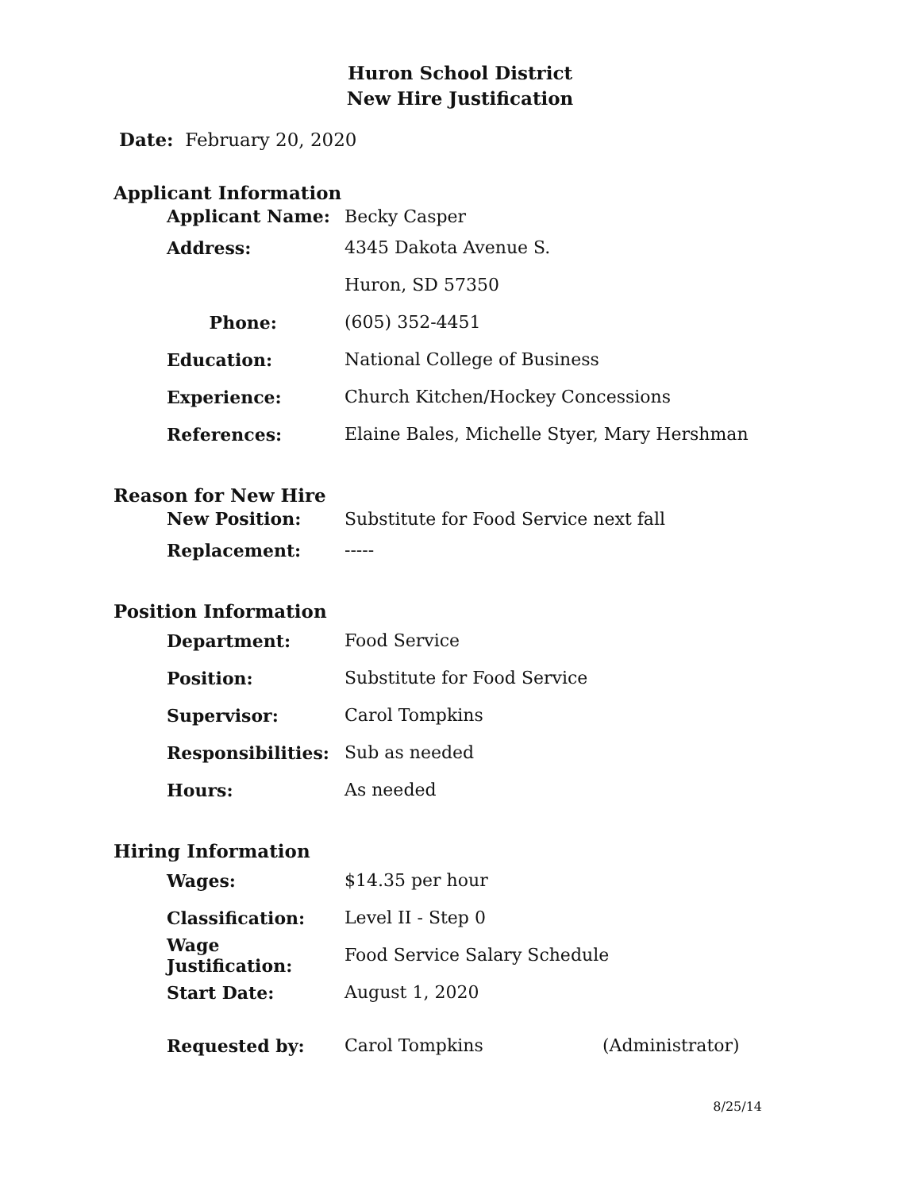Huron School District
New Hire Justification
Date: February 20, 2020
Applicant Information
Applicant Name: Becky Casper
Address: 4345 Dakota Avenue S.
Huron, SD 57350
Phone: (605) 352-4451
Education: National College of Business
Experience: Church Kitchen/Hockey Concessions
References: Elaine Bales, Michelle Styer, Mary Hershman
Reason for New Hire
New Position: Substitute for Food Service next fall
Replacement: -----
Position Information
Department: Food Service
Position: Substitute for Food Service
Supervisor: Carol Tompkins
Responsibilities: Sub as needed
Hours: As needed
Hiring Information
Wages: $14.35 per hour
Classification: Level II - Step 0
Wage Justification: Food Service Salary Schedule
Start Date: August 1, 2020
Requested by: Carol Tompkins (Administrator)
8/25/14